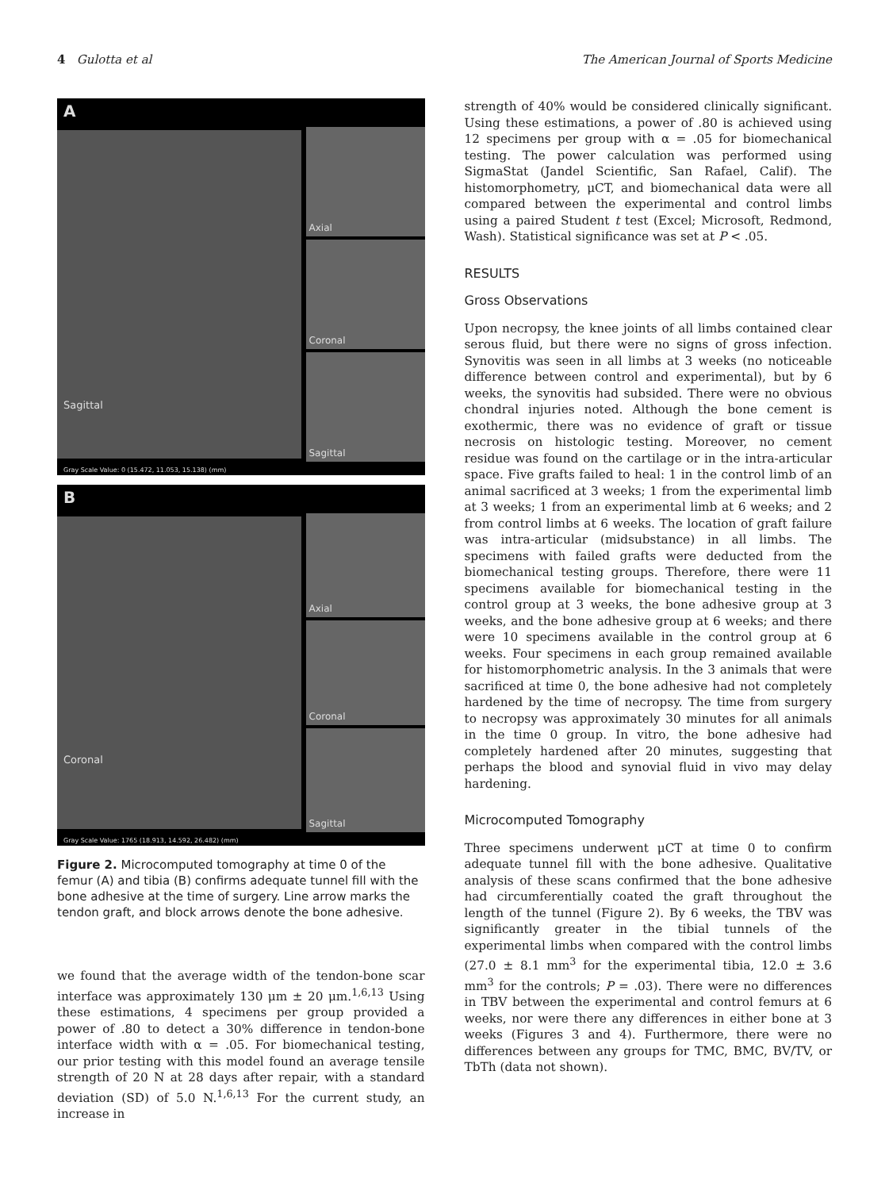4 Gulotta et al The American Journal of Sports Medicine
A
Sagittal
Axial
Coronal
Sagittal
Gray Scale Value: 0 (15.472, 11.053, 15.138) (mm)
B
Coronal
Axial
Coronal
Sagittal
Gray Scale Value: 1765 (18.913, 14.592, 26.482) (mm)
Figure 2. Microcomputed tomography at time 0 of the femur (A) and tibia (B) confirms adequate tunnel fill with the bone adhesive at the time of surgery. Line arrow marks the tendon graft, and block arrows denote the bone adhesive.
we found that the average width of the tendon-bone scar interface was approximately 130 μm ± 20 μm.<sup>1,6,13</sup> Using these estimations, 4 specimens per group provided a power of .80 to detect a 30% difference in tendon-bone interface width with α = .05. For biomechanical testing, our prior testing with this model found an average tensile strength of 20 N at 28 days after repair, with a standard deviation (SD) of 5.0 N.<sup>1,6,13</sup> For the current study, an increase in
strength of 40% would be considered clinically significant. Using these estimations, a power of .80 is achieved using 12 specimens per group with α = .05 for biomechanical testing. The power calculation was performed using SigmaStat (Jandel Scientific, San Rafael, Calif). The histomorphometry, μCT, and biomechanical data were all compared between the experimental and control limbs using a paired Student t test (Excel; Microsoft, Redmond, Wash). Statistical significance was set at P < .05.
RESULTS
Gross Observations
Upon necropsy, the knee joints of all limbs contained clear serous fluid, but there were no signs of gross infection. Synovitis was seen in all limbs at 3 weeks (no noticeable difference between control and experimental), but by 6 weeks, the synovitis had subsided. There were no obvious chondral injuries noted. Although the bone cement is exothermic, there was no evidence of graft or tissue necrosis on histologic testing. Moreover, no cement residue was found on the cartilage or in the intra-articular space. Five grafts failed to heal: 1 in the control limb of an animal sacrificed at 3 weeks; 1 from the experimental limb at 3 weeks; 1 from an experimental limb at 6 weeks; and 2 from control limbs at 6 weeks. The location of graft failure was intra-articular (midsubstance) in all limbs. The specimens with failed grafts were deducted from the biomechanical testing groups. Therefore, there were 11 specimens available for biomechanical testing in the control group at 3 weeks, the bone adhesive group at 3 weeks, and the bone adhesive group at 6 weeks; and there were 10 specimens available in the control group at 6 weeks. Four specimens in each group remained available for histomorphometric analysis. In the 3 animals that were sacrificed at time 0, the bone adhesive had not completely hardened by the time of necropsy. The time from surgery to necropsy was approximately 30 minutes for all animals in the time 0 group. In vitro, the bone adhesive had completely hardened after 20 minutes, suggesting that perhaps the blood and synovial fluid in vivo may delay hardening.
Microcomputed Tomography
Three specimens underwent μCT at time 0 to confirm adequate tunnel fill with the bone adhesive. Qualitative analysis of these scans confirmed that the bone adhesive had circumferentially coated the graft throughout the length of the tunnel (Figure 2). By 6 weeks, the TBV was significantly greater in the tibial tunnels of the experimental limbs when compared with the control limbs (27.0 ± 8.1 mm<sup>3</sup> for the experimental tibia, 12.0 ± 3.6 mm<sup>3</sup> for the controls; P = .03). There were no differences in TBV between the experimental and control femurs at 6 weeks, nor were there any differences in either bone at 3 weeks (Figures 3 and 4). Furthermore, there were no differences between any groups for TMC, BMC, BV/TV, or TbTh (data not shown).